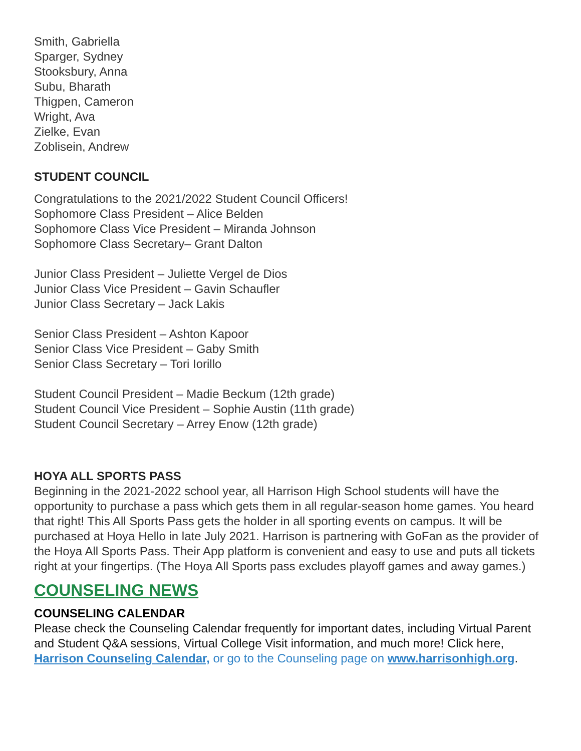Smith, Gabriella
Sparger, Sydney
Stooksbury, Anna
Subu, Bharath
Thigpen, Cameron
Wright, Ava
Zielke, Evan
Zoblisein, Andrew
STUDENT COUNCIL
Congratulations to the 2021/2022 Student Council Officers!
Sophomore Class President – Alice Belden
Sophomore Class Vice President – Miranda Johnson
Sophomore Class Secretary– Grant Dalton
Junior Class President – Juliette Vergel de Dios
Junior Class Vice President – Gavin Schaufler
Junior Class Secretary – Jack Lakis
Senior Class President – Ashton Kapoor
Senior Class Vice President – Gaby Smith
Senior Class Secretary – Tori Iorillo
Student Council President – Madie Beckum (12th grade)
Student Council Vice President – Sophie Austin (11th grade)
Student Council Secretary – Arrey Enow (12th grade)
HOYA ALL SPORTS PASS
Beginning in the 2021-2022 school year, all Harrison High School students will have the opportunity to purchase a pass which gets them in all regular-season home games. You heard that right! This All Sports Pass gets the holder in all sporting events on campus. It will be purchased at Hoya Hello in late July 2021. Harrison is partnering with GoFan as the provider of the Hoya All Sports Pass. Their App platform is convenient and easy to use and puts all tickets right at your fingertips. (The Hoya All Sports pass excludes playoff games and away games.)
COUNSELING NEWS
COUNSELING CALENDAR
Please check the Counseling Calendar frequently for important dates, including Virtual Parent and Student Q&A sessions, Virtual College Visit information, and much more! Click here, Harrison Counseling Calendar, or go to the Counseling page on www.harrisonhigh.org.